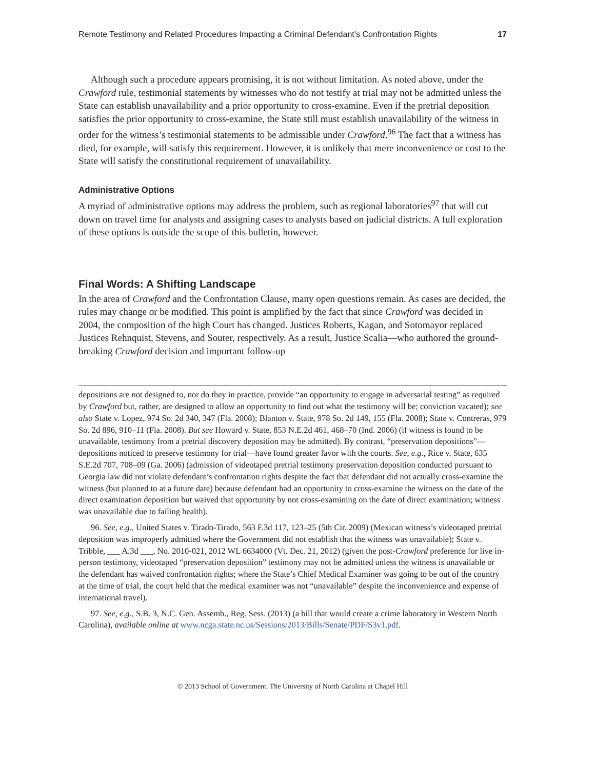Remote Testimony and Related Procedures Impacting a Criminal Defendant’s Confrontation Rights 17
Although such a procedure appears promising, it is not without limitation. As noted above, under the Crawford rule, testimonial statements by witnesses who do not testify at trial may not be admitted unless the State can establish unavailability and a prior opportunity to cross-examine. Even if the pretrial deposition satisfies the prior opportunity to cross-examine, the State still must establish unavailability of the witness in order for the witness’s testimonial statements to be admissible under Crawford.<sup>96</sup> The fact that a witness has died, for example, will satisfy this requirement. However, it is unlikely that mere inconvenience or cost to the State will satisfy the constitutional requirement of unavailability.
Administrative Options
A myriad of administrative options may address the problem, such as regional laboratories<sup>97</sup> that will cut down on travel time for analysts and assigning cases to analysts based on judicial districts. A full exploration of these options is outside the scope of this bulletin, however.
Final Words: A Shifting Landscape
In the area of Crawford and the Confrontation Clause, many open questions remain. As cases are decided, the rules may change or be modified. This point is amplified by the fact that since Crawford was decided in 2004, the composition of the high Court has changed. Justices Roberts, Kagan, and Sotomayor replaced Justices Rehnquist, Stevens, and Souter, respectively. As a result, Justice Scalia—who authored the ground-breaking Crawford decision and important follow-up
depositions are not designed to, nor do they in practice, provide “an opportunity to engage in adversarial testing” as required by Crawford but, rather, are designed to allow an opportunity to find out what the testimony will be; conviction vacated); see also State v. Lopez, 974 So. 2d 340, 347 (Fla. 2008); Blanton v. State, 978 So. 2d 149, 155 (Fla. 2008); State v. Contreras, 979 So. 2d 896, 910–11 (Fla. 2008). But see Howard v. State, 853 N.E.2d 461, 468–70 (Ind. 2006) (if witness is found to be unavailable, testimony from a pretrial discovery deposition may be admitted). By contrast, “preservation depositions”—depositions noticed to preserve testimony for trial—have found greater favor with the courts. See, e.g., Rice v. State, 635 S.E.2d 707, 708–09 (Ga. 2006) (admission of videotaped pretrial testimony preservation deposition conducted pursuant to Georgia law did not violate defendant’s confrontation rights despite the fact that defendant did not actually cross-examine the witness (but planned to at a future date) because defendant had an opportunity to cross-examine the witness on the date of the direct examination deposition but waived that opportunity by not cross-examining on the date of direct examination; witness was unavailable due to failing health).
96. See, e.g., United States v. Tirado-Tirado, 563 F.3d 117, 123–25 (5th Cir. 2009) (Mexican witness’s videotaped pretrial deposition was improperly admitted where the Government did not establish that the witness was unavailable); State v. Tribble, ___ A.3d ___, No. 2010-021, 2012 WL 6634000 (Vt. Dec. 21, 2012) (given the post-Crawford preference for live in-person testimony, videotaped “preservation deposition” testimony may not be admitted unless the witness is unavailable or the defendant has waived confrontation rights; where the State’s Chief Medical Examiner was going to be out of the country at the time of trial, the court held that the medical examiner was not “unavailable” despite the inconvenience and expense of international travel).
97. See, e.g., S.B. 3, N.C. Gen. Assemb., Reg. Sess. (2013) (a bill that would create a crime laboratory in Western North Carolina), available online at www.ncga.state.nc.us/Sessions/2013/Bills/Senate/PDF/S3v1.pdf.
© 2013 School of Government. The University of North Carolina at Chapel Hill